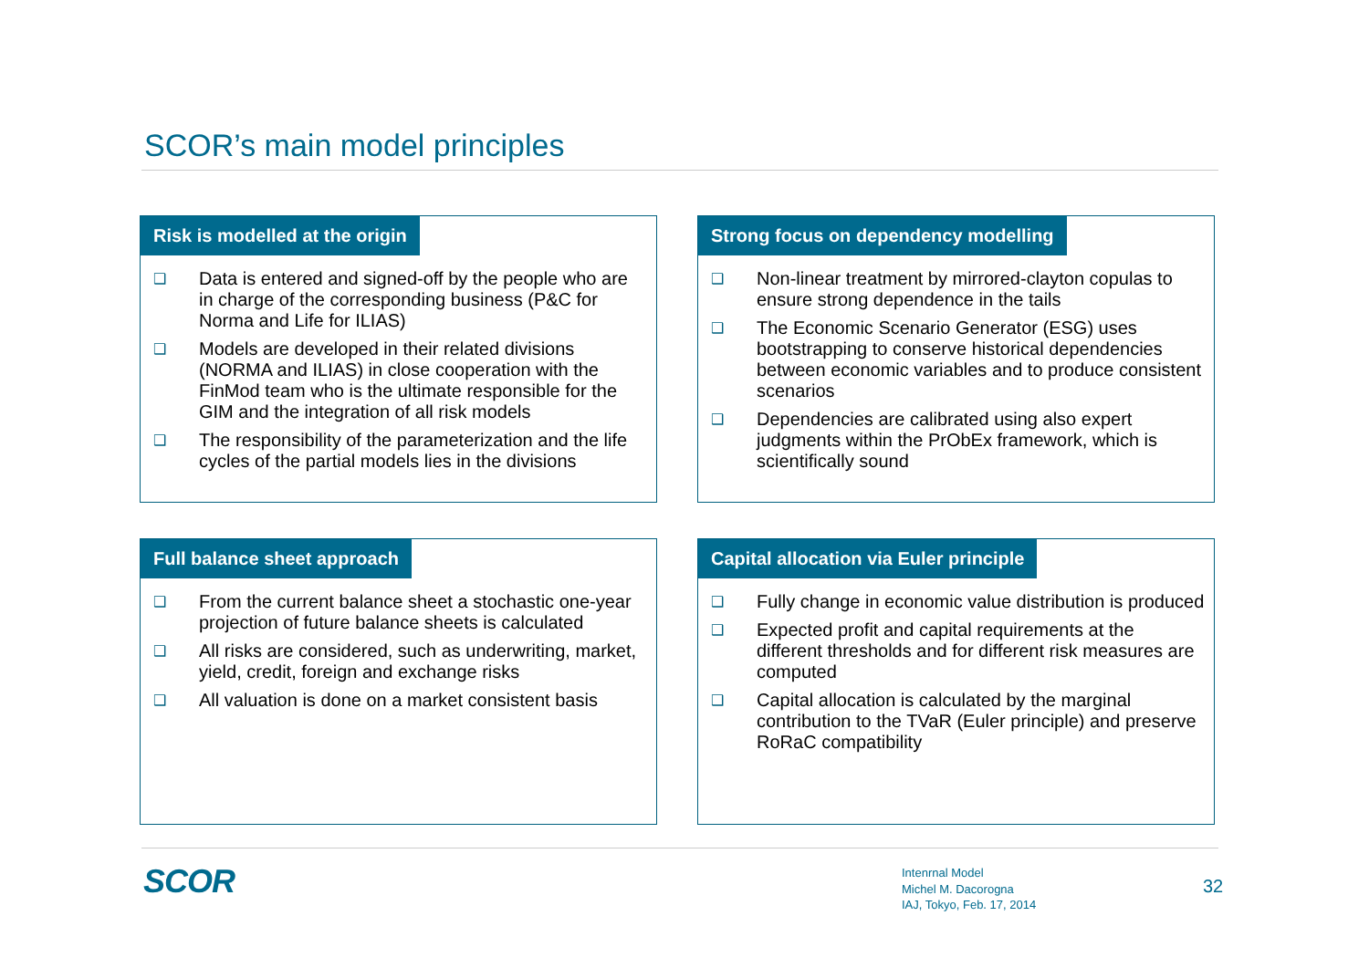SCOR’s main model principles
Risk is modelled at the origin
❑ Data is entered and signed-off by the people who are in charge of the corresponding business (P&C for Norma and Life for ILIAS)
❑ Models are developed in their related divisions (NORMA and ILIAS) in close cooperation with the FinMod team who is the ultimate responsible for the GIM and the integration of all risk models
❑ The responsibility of the parameterization and the life cycles of the partial models lies in the divisions
Strong focus on dependency modelling
❑ Non-linear treatment by mirrored-clayton copulas to ensure strong dependence in the tails
❑ The Economic Scenario Generator (ESG) uses bootstrapping to conserve historical dependencies between economic variables and to produce consistent scenarios
❑ Dependencies are calibrated using also expert judgments within the PrObEx framework, which is scientifically sound
Full balance sheet approach
❑ From the current balance sheet a stochastic one-year projection of future balance sheets is calculated
❑ All risks are considered, such as underwriting, market, yield, credit, foreign and exchange risks
❑ All valuation is done on a market consistent basis
Capital allocation via Euler principle
❑ Fully change in economic value distribution is produced
❑ Expected profit and capital requirements at the different thresholds and for different risk measures are computed
❑ Capital allocation is calculated by the marginal contribution to the TVaR (Euler principle) and preserve RoRaC compatibility
SCOR
Intenrnal Model
Michel M. Dacorogna
IAJ, Tokyo, Feb. 17, 2014
32